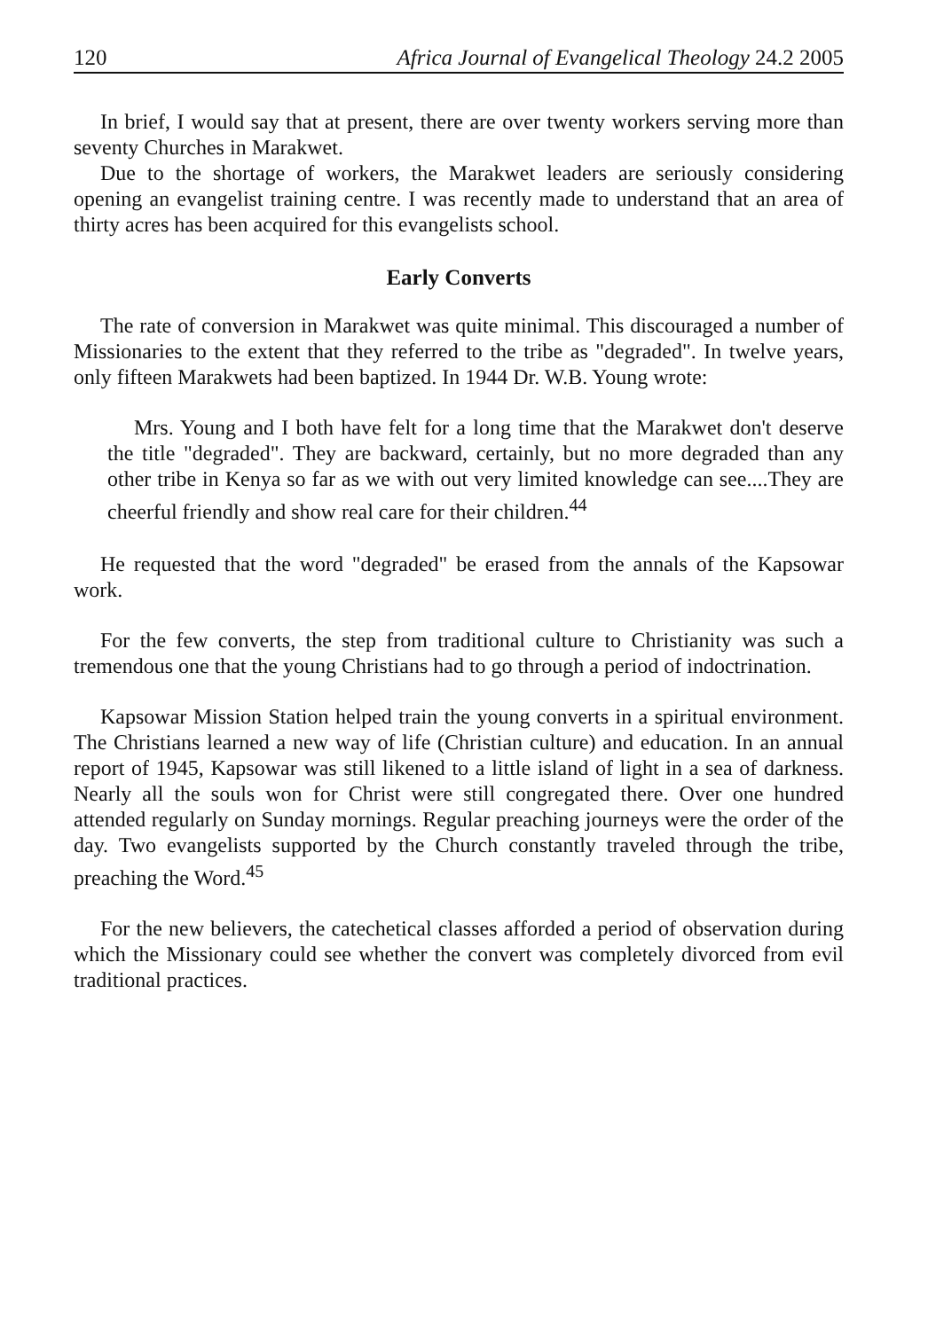120 Africa Journal of Evangelical Theology 24.2 2005
In brief, I would say that at present, there are over twenty workers serving more than seventy Churches in Marakwet.
Due to the shortage of workers, the Marakwet leaders are seriously considering opening an evangelist training centre. I was recently made to understand that an area of thirty acres has been acquired for this evangelists school.
Early Converts
The rate of conversion in Marakwet was quite minimal. This discouraged a number of Missionaries to the extent that they referred to the tribe as "degraded". In twelve years, only fifteen Marakwets had been baptized. In 1944 Dr. W.B. Young wrote:
Mrs. Young and I both have felt for a long time that the Marakwet don't deserve the title "degraded". They are backward, certainly, but no more degraded than any other tribe in Kenya so far as we with out very limited knowledge can see....They are cheerful friendly and show real care for their children.<sup>44</sup>
He requested that the word "degraded" be erased from the annals of the Kapsowar work.
For the few converts, the step from traditional culture to Christianity was such a tremendous one that the young Christians had to go through a period of indoctrination.
Kapsowar Mission Station helped train the young converts in a spiritual environment. The Christians learned a new way of life (Christian culture) and education. In an annual report of 1945, Kapsowar was still likened to a little island of light in a sea of darkness. Nearly all the souls won for Christ were still congregated there. Over one hundred attended regularly on Sunday mornings. Regular preaching journeys were the order of the day. Two evangelists supported by the Church constantly traveled through the tribe, preaching the Word.<sup>45</sup>
For the new believers, the catechetical classes afforded a period of observation during which the Missionary could see whether the convert was completely divorced from evil traditional practices.